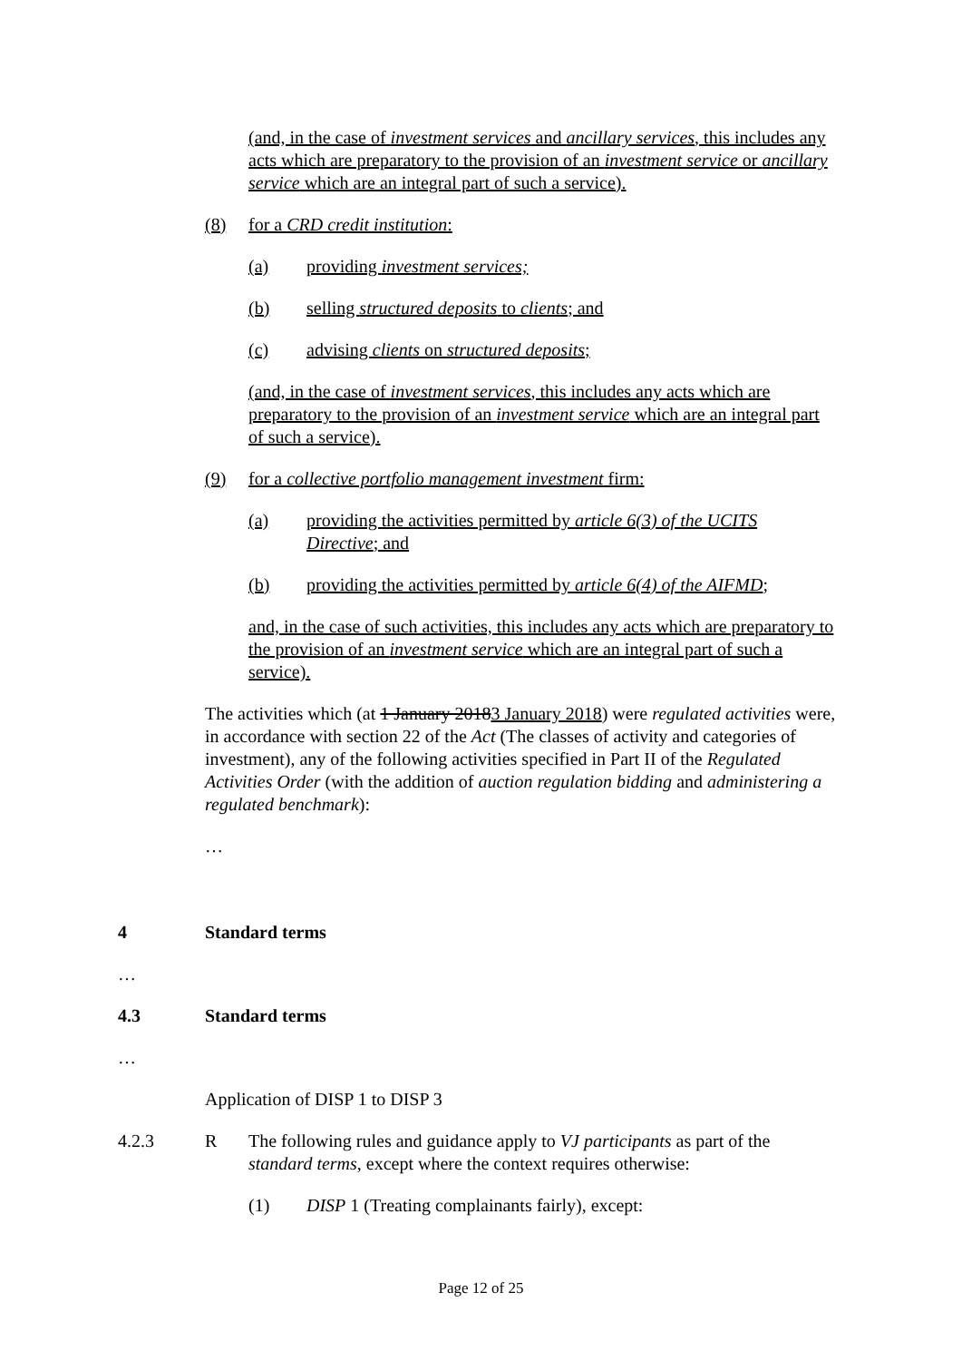(and, in the case of investment services and ancillary services, this includes any acts which are preparatory to the provision of an investment service or ancillary service which are an integral part of such a service).
(8) for a CRD credit institution:
(a) providing investment services;
(b) selling structured deposits to clients; and
(c) advising clients on structured deposits;
(and, in the case of investment services, this includes any acts which are preparatory to the provision of an investment service which are an integral part of such a service).
(9) for a collective portfolio management investment firm:
(a) providing the activities permitted by article 6(3) of the UCITS Directive; and
(b) providing the activities permitted by article 6(4) of the AIFMD;
and, in the case of such activities, this includes any acts which are preparatory to the provision of an investment service which are an integral part of such a service).
The activities which (at 1 January 20183 January 2018) were regulated activities were, in accordance with section 22 of the Act (The classes of activity and categories of investment), any of the following activities specified in Part II of the Regulated Activities Order (with the addition of auction regulation bidding and administering a regulated benchmark):
…
4 Standard terms
…
4.3 Standard terms
…
Application of DISP 1 to DISP 3
4.2.3 R The following rules and guidance apply to VJ participants as part of the standard terms, except where the context requires otherwise:
(1) DISP 1 (Treating complainants fairly), except:
Page 12 of 25